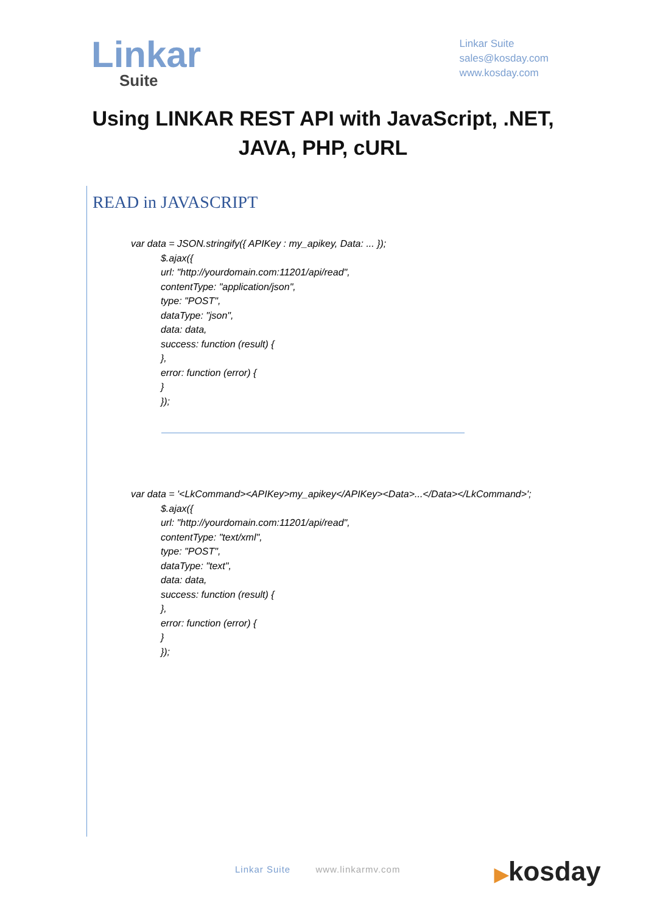Linkar
Suite
Linkar Suite
sales@kosday.com
www.kosday.com
Using LINKAR REST API with JavaScript, .NET,
JAVA, PHP, cURL
READ in JAVASCRIPT
var data = JSON.stringify({ APIKey : my_apikey, Data: ... });
           $.ajax({
           url: "http://yourdomain.com:11201/api/read",
           contentType: "application/json",
           type: "POST",
           dataType: "json",
           data: data,
           success: function (result) {
           },
           error: function (error) {
           }
           });
var data = '<LkCommand><APIKey>my_apikey</APIKey><Data>...</Data></LkCommand>';
           $.ajax({
           url: "http://yourdomain.com:11201/api/read",
           contentType: "text/xml",
           type: "POST",
           dataType: "text",
           data: data,
           success: function (result) {
           },
           error: function (error) {
           }
           });
Linkar Suite www.linkarmv.com ▶kosday